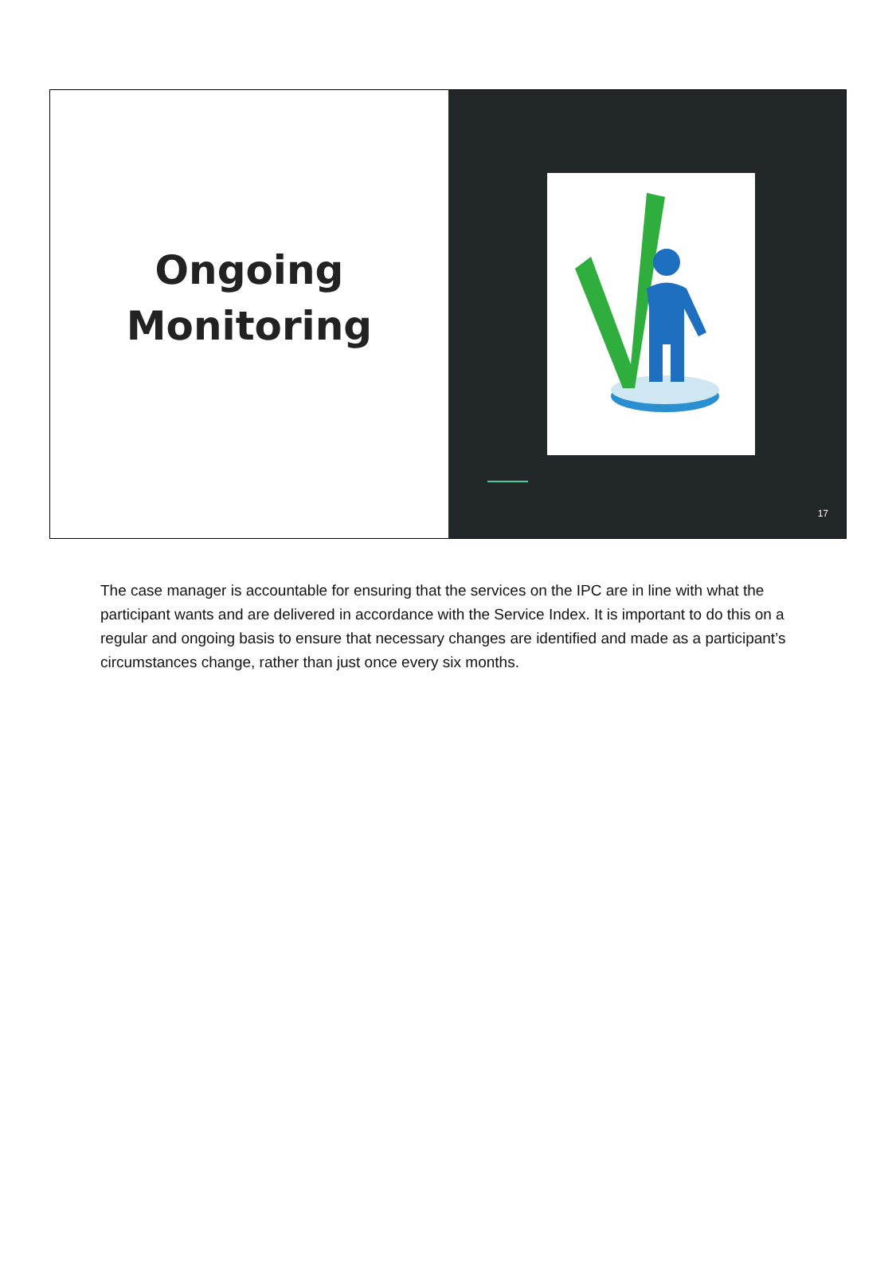Ongoing
Monitoring
17
The case manager is accountable for ensuring that the services on the IPC are in line with what the participant wants and are delivered in accordance with the Service Index. It is important to do this on a regular and ongoing basis to ensure that necessary changes are identified and made as a participant’s circumstances change, rather than just once every six months.